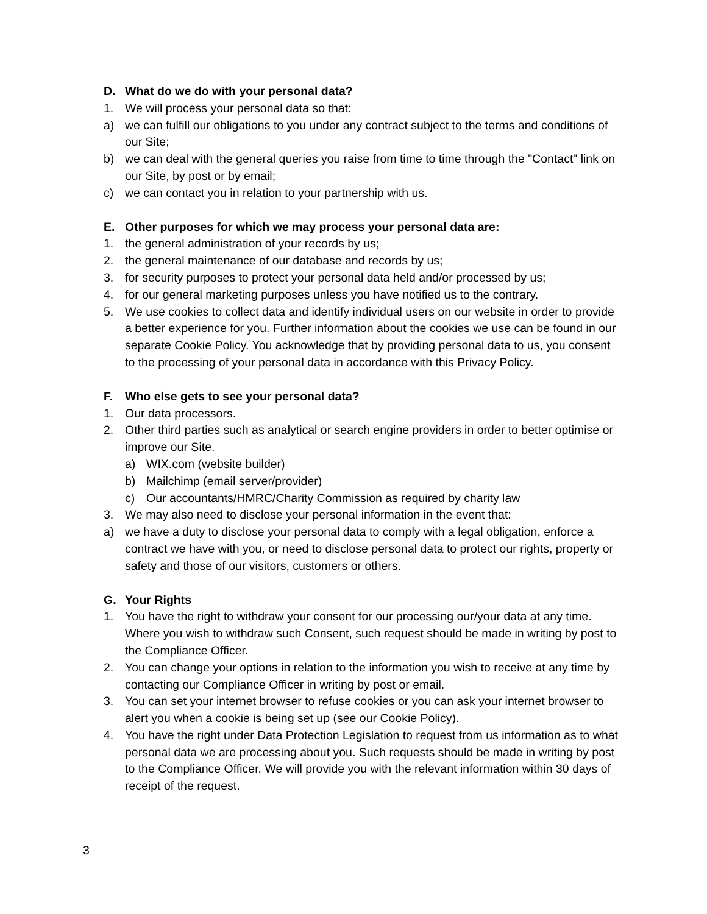D. What do we do with your personal data?
1. We will process your personal data so that:
a) we can fulfill our obligations to you under any contract subject to the terms and conditions of our Site;
b) we can deal with the general queries you raise from time to time through the "Contact" link on our Site, by post or by email;
c) we can contact you in relation to your partnership with us.
E. Other purposes for which we may process your personal data are:
1. the general administration of your records by us;
2. the general maintenance of our database and records by us;
3. for security purposes to protect your personal data held and/or processed by us;
4. for our general marketing purposes unless you have notified us to the contrary.
5. We use cookies to collect data and identify individual users on our website in order to provide a better experience for you. Further information about the cookies we use can be found in our separate Cookie Policy. You acknowledge that by providing personal data to us, you consent to the processing of your personal data in accordance with this Privacy Policy.
F. Who else gets to see your personal data?
1. Our data processors.
2. Other third parties such as analytical or search engine providers in order to better optimise or improve our Site.
a) WIX.com (website builder)
b) Mailchimp (email server/provider)
c) Our accountants/HMRC/Charity Commission as required by charity law
3. We may also need to disclose your personal information in the event that:
a) we have a duty to disclose your personal data to comply with a legal obligation, enforce a contract we have with you, or need to disclose personal data to protect our rights, property or safety and those of our visitors, customers or others.
G. Your Rights
1. You have the right to withdraw your consent for our processing our/your data at any time. Where you wish to withdraw such Consent, such request should be made in writing by post to the Compliance Officer.
2. You can change your options in relation to the information you wish to receive at any time by contacting our Compliance Officer in writing by post or email.
3. You can set your internet browser to refuse cookies or you can ask your internet browser to alert you when a cookie is being set up (see our Cookie Policy).
4. You have the right under Data Protection Legislation to request from us information as to what personal data we are processing about you. Such requests should be made in writing by post to the Compliance Officer. We will provide you with the relevant information within 30 days of receipt of the request.
3